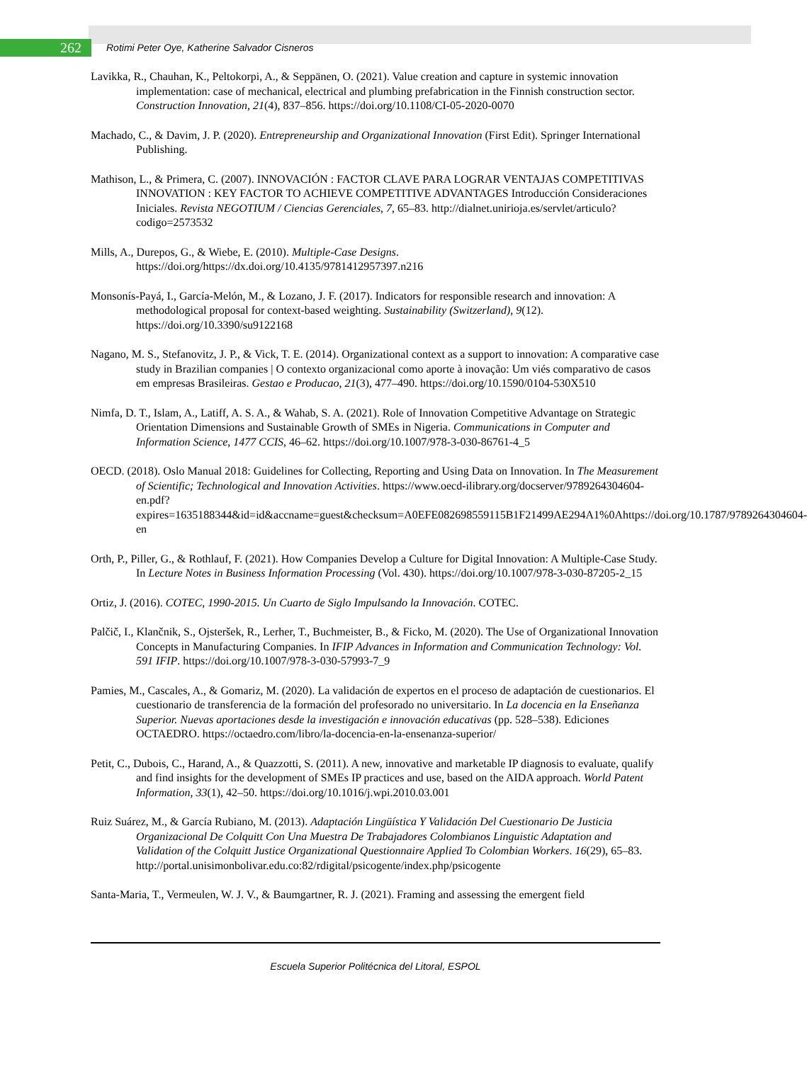262
Rotimi Peter Oye, Katherine Salvador Cisneros
Lavikka, R., Chauhan, K., Peltokorpi, A., & Seppänen, O. (2021). Value creation and capture in systemic innovation implementation: case of mechanical, electrical and plumbing prefabrication in the Finnish construction sector. Construction Innovation, 21(4), 837–856. https://doi.org/10.1108/CI-05-2020-0070
Machado, C., & Davim, J. P. (2020). Entrepreneurship and Organizational Innovation (First Edit). Springer International Publishing.
Mathison, L., & Primera, C. (2007). INNOVACIÓN : FACTOR CLAVE PARA LOGRAR VENTAJAS COMPETITIVAS INNOVATION : KEY FACTOR TO ACHIEVE COMPETITIVE ADVANTAGES Introducción Consideraciones Iniciales. Revista NEGOTIUM / Ciencias Gerenciales, 7, 65–83. http://dialnet.unirioja.es/servlet/articulo?codigo=2573532
Mills, A., Durepos, G., & Wiebe, E. (2010). Multiple-Case Designs. https://doi.org/https://dx.doi.org/10.4135/9781412957397.n216
Monsonís-Payá, I., García-Melón, M., & Lozano, J. F. (2017). Indicators for responsible research and innovation: A methodological proposal for context-based weighting. Sustainability (Switzerland), 9(12). https://doi.org/10.3390/su9122168
Nagano, M. S., Stefanovitz, J. P., & Vick, T. E. (2014). Organizational context as a support to innovation: A comparative case study in Brazilian companies | O contexto organizacional como aporte à inovação: Um viés comparativo de casos em empresas Brasileiras. Gestao e Producao, 21(3), 477–490. https://doi.org/10.1590/0104-530X510
Nimfa, D. T., Islam, A., Latiff, A. S. A., & Wahab, S. A. (2021). Role of Innovation Competitive Advantage on Strategic Orientation Dimensions and Sustainable Growth of SMEs in Nigeria. Communications in Computer and Information Science, 1477 CCIS, 46–62. https://doi.org/10.1007/978-3-030-86761-4_5
OECD. (2018). Oslo Manual 2018: Guidelines for Collecting, Reporting and Using Data on Innovation. In The Measurement of Scientific; Technological and Innovation Activities. https://www.oecd-ilibrary.org/docserver/9789264304604-en.pdf?expires=1635188344&id=id&accname=guest&checksum=A0EFE082698559115B1F21499AE294A1%0Ahttps://doi.org/10.1787/9789264304604-en
Orth, P., Piller, G., & Rothlauf, F. (2021). How Companies Develop a Culture for Digital Innovation: A Multiple-Case Study. In Lecture Notes in Business Information Processing (Vol. 430). https://doi.org/10.1007/978-3-030-87205-2_15
Ortiz, J. (2016). COTEC, 1990-2015. Un Cuarto de Siglo Impulsando la Innovación. COTEC.
Palčič, I., Klančnik, S., Ojsteršek, R., Lerher, T., Buchmeister, B., & Ficko, M. (2020). The Use of Organizational Innovation Concepts in Manufacturing Companies. In IFIP Advances in Information and Communication Technology: Vol. 591 IFIP. https://doi.org/10.1007/978-3-030-57993-7_9
Pamies, M., Cascales, A., & Gomariz, M. (2020). La validación de expertos en el proceso de adaptación de cuestionarios. El cuestionario de transferencia de la formación del profesorado no universitario. In La docencia en la Enseñanza Superior. Nuevas aportaciones desde la investigación e innovación educativas (pp. 528–538). Ediciones OCTAEDRO. https://octaedro.com/libro/la-docencia-en-la-ensenanza-superior/
Petit, C., Dubois, C., Harand, A., & Quazzotti, S. (2011). A new, innovative and marketable IP diagnosis to evaluate, qualify and find insights for the development of SMEs IP practices and use, based on the AIDA approach. World Patent Information, 33(1), 42–50. https://doi.org/10.1016/j.wpi.2010.03.001
Ruiz Suárez, M., & García Rubiano, M. (2013). Adaptación Lingüística Y Validación Del Cuestionario De Justicia Organizacional De Colquitt Con Una Muestra De Trabajadores Colombianos Linguistic Adaptation and Validation of the Colquitt Justice Organizational Questionnaire Applied To Colombian Workers. 16(29), 65–83. http://portal.unisimonbolivar.edu.co:82/rdigital/psicogente/index.php/psicogente
Santa-Maria, T., Vermeulen, W. J. V., & Baumgartner, R. J. (2021). Framing and assessing the emergent field
Escuela Superior Politécnica del Litoral, ESPOL